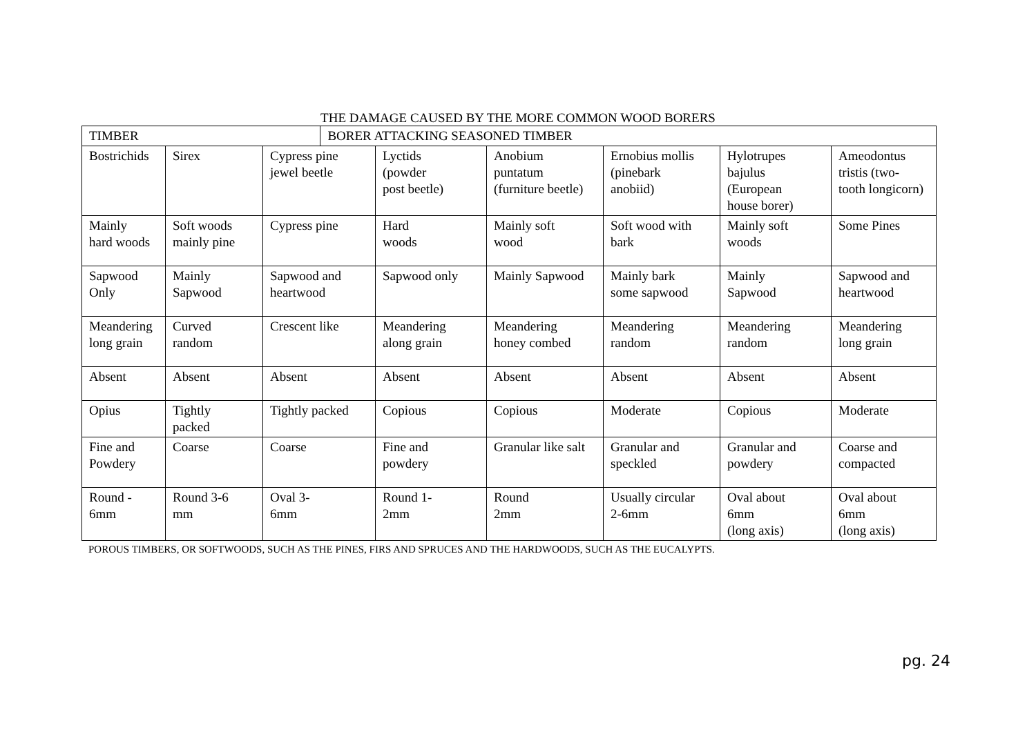THE DAMAGE CAUSED BY THE MORE COMMON WOOD BORERS
| TIMBER | | | BORER ATTACKING SEASONED TIMBER | | | | | |
| Bostrichids | Sirex | Cypress pine jewel beetle | | Lyctids (powder post beetle) | Anobium puntatum (furniture beetle) | Ernobius mollis (pinebark anobiid) | Hylotrupes bajulus (European house borer) | Ameodontus tristis (two- tooth longicorn) |
| Mainly hard woods | Soft woods mainly pine | Cypress pine | | Hard woods | Mainly soft wood | Soft wood with bark | Mainly soft woods | Some Pines |
| Sapwood Only | Mainly Sapwood | Sapwood and heartwood | | Sapwood only | Mainly Sapwood | Mainly bark some sapwood | Mainly Sapwood | Sapwood and heartwood |
| Meandering long grain | Curved random | Crescent like | | Meandering along grain | Meandering honey combed | Meandering random | Meandering random | Meandering long grain |
| Absent | Absent | Absent | | Absent | Absent | Absent | Absent | Absent |
| Opius | Tightly packed | Tightly packed | | Copious | Copious | Moderate | Copious | Moderate |
| Fine and Powdery | Coarse | Coarse | | Fine and powdery | Granular like salt | Granular and speckled | Granular and powdery | Coarse and compacted |
| Round - 6mm | Round 3-6 mm | Oval 3- 6mm | | Round 1- 2mm | Round 2mm | Usually circular 2-6mm | Oval about 6mm (long axis) | Oval about 6mm (long axis) |
POROUS TIMBERS, OR SOFTWOODS, SUCH AS THE PINES, FIRS AND SPRUCES AND THE HARDWOODS, SUCH AS THE EUCALYPTS.
pg. 24